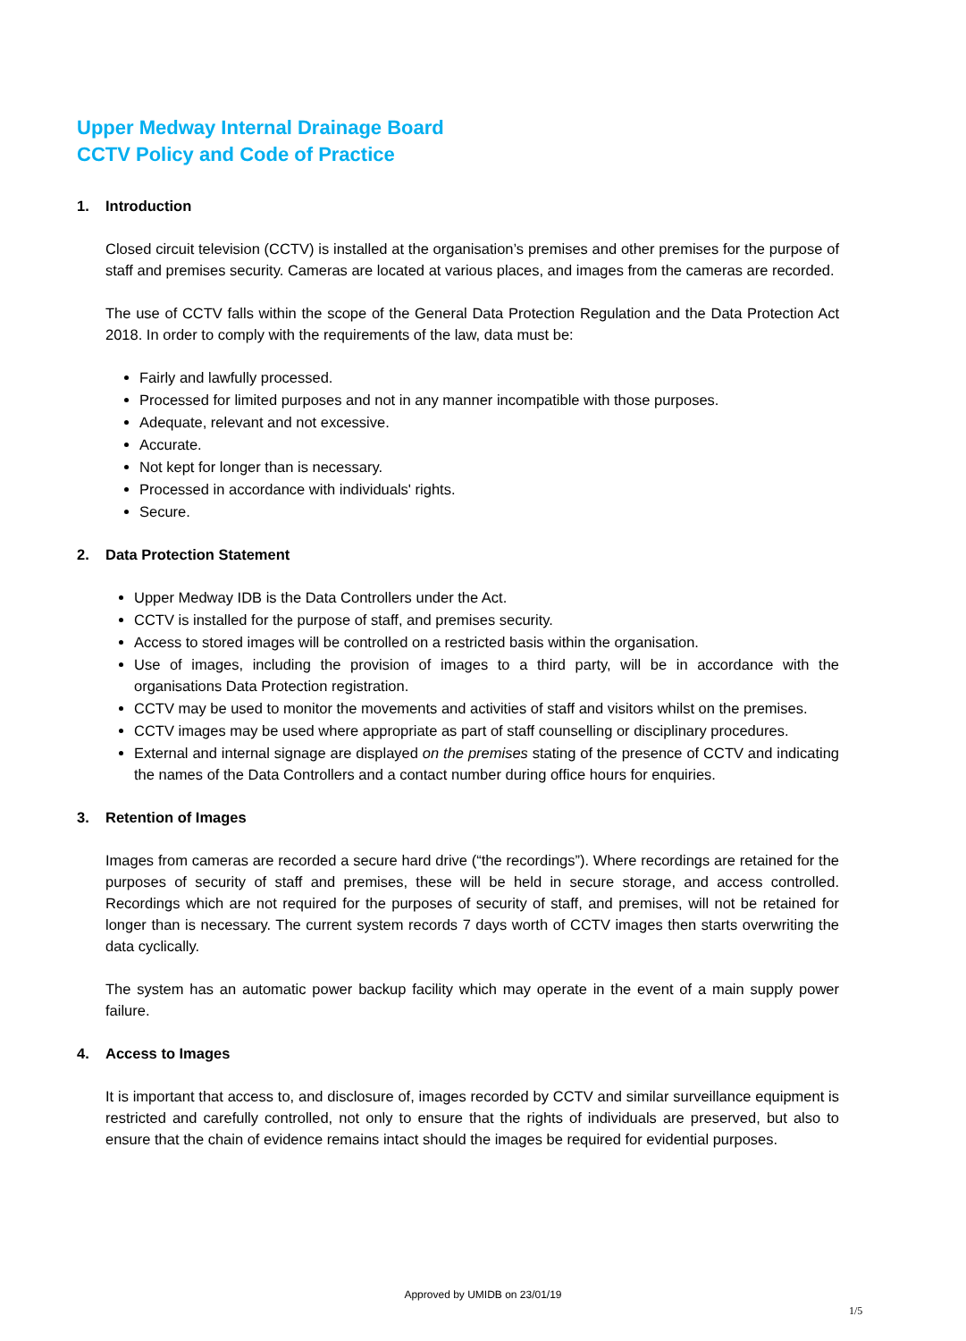Upper Medway Internal Drainage Board
CCTV Policy and Code of Practice
1. Introduction
Closed circuit television (CCTV) is installed at the organisation’s premises and other premises for the purpose of staff and premises security. Cameras are located at various places, and images from the cameras are recorded.
The use of CCTV falls within the scope of the General Data Protection Regulation and the Data Protection Act 2018. In order to comply with the requirements of the law, data must be:
Fairly and lawfully processed.
Processed for limited purposes and not in any manner incompatible with those purposes.
Adequate, relevant and not excessive.
Accurate.
Not kept for longer than is necessary.
Processed in accordance with individuals' rights.
Secure.
2. Data Protection Statement
Upper Medway IDB is the Data Controllers under the Act.
CCTV is installed for the purpose of staff, and premises security.
Access to stored images will be controlled on a restricted basis within the organisation.
Use of images, including the provision of images to a third party, will be in accordance with the organisations Data Protection registration.
CCTV may be used to monitor the movements and activities of staff and visitors whilst on the premises.
CCTV images may be used where appropriate as part of staff counselling or disciplinary procedures.
External and internal signage are displayed on the premises stating of the presence of CCTV and indicating the names of the Data Controllers and a contact number during office hours for enquiries.
3. Retention of Images
Images from cameras are recorded a secure hard drive (“the recordings”). Where recordings are retained for the purposes of security of staff and premises, these will be held in secure storage, and access controlled. Recordings which are not required for the purposes of security of staff, and premises, will not be retained for longer than is necessary. The current system records 7 days worth of CCTV images then starts overwriting the data cyclically.
The system has an automatic power backup facility which may operate in the event of a main supply power failure.
4. Access to Images
It is important that access to, and disclosure of, images recorded by CCTV and similar surveillance equipment is restricted and carefully controlled, not only to ensure that the rights of individuals are preserved, but also to ensure that the chain of evidence remains intact should the images be required for evidential purposes.
Approved by UMIDB on 23/01/19
1/5